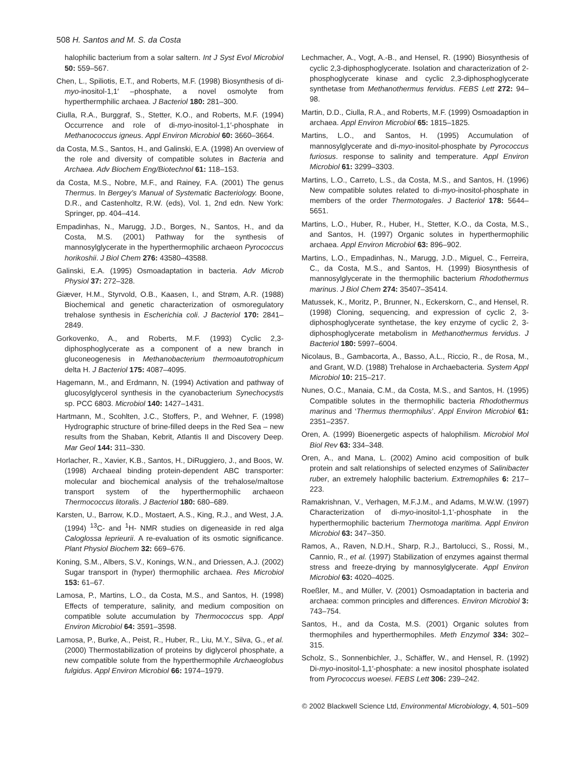508 H. Santos and M. S. da Costa
halophilic bacterium from a solar saltern. Int J Syst Evol Microbiol 50: 559–567.
Chen, L., Spiliotis, E.T., and Roberts, M.F. (1998) Biosynthesis of di-myo-inositol-1,1′ –phosphate, a novel osmolyte from hyperthermphilic archaea. J Bacteriol 180: 281–300.
Ciulla, R.A., Burggraf, S., Stetter, K.O., and Roberts, M.F. (1994) Occurrence and role of di-myo-inositol-1,1′-phosphate in Methanococcus igneus. Appl Environ Microbiol 60: 3660–3664.
da Costa, M.S., Santos, H., and Galinski, E.A. (1998) An overview of the role and diversity of compatible solutes in Bacteria and Archaea. Adv Biochem Eng/Biotechnol 61: 118–153.
da Costa, M.S., Nobre, M.F., and Rainey, F.A. (2001) The genus Thermus. In Bergey’s Manual of Systematic Bacteriology. Boone, D.R., and Castenholtz, R.W. (eds), Vol. 1, 2nd edn. New York: Springer, pp. 404–414.
Empadinhas, N., Marugg, J.D., Borges, N., Santos, H., and da Costa, M.S. (2001) Pathway for the synthesis of mannosylglycerate in the hyperthermophilic archaeon Pyrococcus horikoshii. J Biol Chem 276: 43580–43588.
Galinski, E.A. (1995) Osmoadaptation in bacteria. Adv Microb Physiol 37: 272–328.
Giæver, H.M., Styrvold, O.B., Kaasen, I., and Strøm, A.R. (1988) Biochemical and genetic characterization of osmoregulatory trehalose synthesis in Escherichia coli. J Bacteriol 170: 2841–2849.
Gorkovenko, A., and Roberts, M.F. (1993) Cyclic 2,3-diphosphoglycerate as a component of a new branch in gluconeogenesis in Methanobacterium thermoautotrophicum delta H. J Bacteriol 175: 4087–4095.
Hagemann, M., and Erdmann, N. (1994) Activation and pathway of glucosylglycerol synthesis in the cyanobacterium Synechocystis sp. PCC 6803. Microbiol 140: 1427–1431.
Hartmann, M., Scohlten, J.C., Stoffers, P., and Wehner, F. (1998) Hydrographic structure of brine-filled deeps in the Red Sea – new results from the Shaban, Kebrit, Atlantis II and Discovery Deep. Mar Geol 144: 311–330.
Horlacher, R., Xavier, K.B., Santos, H., DiRuggiero, J., and Boos, W. (1998) Archaeal binding protein-dependent ABC transporter: molecular and biochemical analysis of the trehalose/maltose transport system of the hyperthermophilic archaeon Thermococcus litoralis. J Bacteriol 180: 680–689.
Karsten, U., Barrow, K.D., Mostaert, A.S., King, R.J., and West, J.A. (1994) <sup>13</sup>C- and <sup>1</sup>H- NMR studies on digeneaside in red alga Caloglossa leprieurii. A re-evaluation of its osmotic significance. Plant Physiol Biochem 32: 669–676.
Koning, S.M., Albers, S.V., Konings, W.N., and Driessen, A.J. (2002) Sugar transport in (hyper) thermophilic archaea. Res Microbiol 153: 61–67.
Lamosa, P., Martins, L.O., da Costa, M.S., and Santos, H. (1998) Effects of temperature, salinity, and medium composition on compatible solute accumulation by Thermococcus spp. Appl Environ Microbiol 64: 3591–3598.
Lamosa, P., Burke, A., Peist, R., Huber, R., Liu, M.Y., Silva, G., et al. (2000) Thermostabilization of proteins by diglycerol phosphate, a new compatible solute from the hyperthermophile Archaeoglobus fulgidus. Appl Environ Microbiol 66: 1974–1979.
Lechmacher, A., Vogt, A.-B., and Hensel, R. (1990) Biosynthesis of cyclic 2,3-diphosphoglycerate. Isolation and characterization of 2-phosphoglycerate kinase and cyclic 2,3-diphosphoglycerate synthetase from Methanothermus fervidus. FEBS Lett 272: 94–98.
Martin, D.D., Ciulla, R.A., and Roberts, M.F. (1999) Osmoadaption in archaea. Appl Environ Microbiol 65: 1815–1825.
Martins, L.O., and Santos, H. (1995) Accumulation of mannosylglycerate and di-myo-inositol-phosphate by Pyrococcus furiosus. response to salinity and temperature. Appl Environ Microbiol 61: 3299–3303.
Martins, L.O., Carreto, L.S., da Costa, M.S., and Santos, H. (1996) New compatible solutes related to di-myo-inositol-phosphate in members of the order Thermotogales. J Bacteriol 178: 5644–5651.
Martins, L.O., Huber, R., Huber, H., Stetter, K.O., da Costa, M.S., and Santos, H. (1997) Organic solutes in hyperthermophilic archaea. Appl Environ Microbiol 63: 896–902.
Martins, L.O., Empadinhas, N., Marugg, J.D., Miguel, C., Ferreira, C., da Costa, M.S., and Santos, H. (1999) Biosynthesis of mannosylglycerate in the thermophilic bacterium Rhodothermus marinus. J Biol Chem 274: 35407–35414.
Matussek, K., Moritz, P., Brunner, N., Eckerskorn, C., and Hensel, R. (1998) Cloning, sequencing, and expression of cyclic 2, 3-diphosphoglycerate synthetase, the key enzyme of cyclic 2, 3-diphosphoglycerate metabolism in Methanothermus fervidus. J Bacteriol 180: 5997–6004.
Nicolaus, B., Gambacorta, A., Basso, A.L., Riccio, R., de Rosa, M., and Grant, W.D. (1988) Trehalose in Archaebacteria. System Appl Microbiol 10: 215–217.
Nunes, O.C., Manaia, C.M., da Costa, M.S., and Santos, H. (1995) Compatible solutes in the thermophilic bacteria Rhodothermus marinus and ‘Thermus thermophilus’. Appl Environ Microbiol 61: 2351–2357.
Oren, A. (1999) Bioenergetic aspects of halophilism. Microbiol Mol Biol Rev 63: 334–348.
Oren, A., and Mana, L. (2002) Amino acid composition of bulk protein and salt relationships of selected enzymes of Salinibacter ruber, an extremely halophilic bacterium. Extremophiles 6: 217–223.
Ramakrishnan, V., Verhagen, M.F.J.M., and Adams, M.W.W. (1997) Characterization of di-myo-inositol-1,1’-phosphate in the hyperthermophilic bacterium Thermotoga maritima. Appl Environ Microbiol 63: 347–350.
Ramos, A., Raven, N.D.H., Sharp, R.J., Bartolucci, S., Rossi, M., Cannio, R., et al. (1997) Stabilization of enzymes against thermal stress and freeze-drying by mannosylglycerate. Appl Environ Microbiol 63: 4020–4025.
Roeßler, M., and Müller, V. (2001) Osmoadaptation in bacteria and archaea: common principles and differences. Environ Microbiol 3: 743–754.
Santos, H., and da Costa, M.S. (2001) Organic solutes from thermophiles and hyperthermophiles. Meth Enzymol 334: 302–315.
Scholz, S., Sonnenbichler, J., Schäffer, W., and Hensel, R. (1992) Di-myo-inositol-1,1′-phosphate: a new inositol phosphate isolated from Pyrococcus woesei. FEBS Lett 306: 239–242.
© 2002 Blackwell Science Ltd, Environmental Microbiology, 4, 501–509